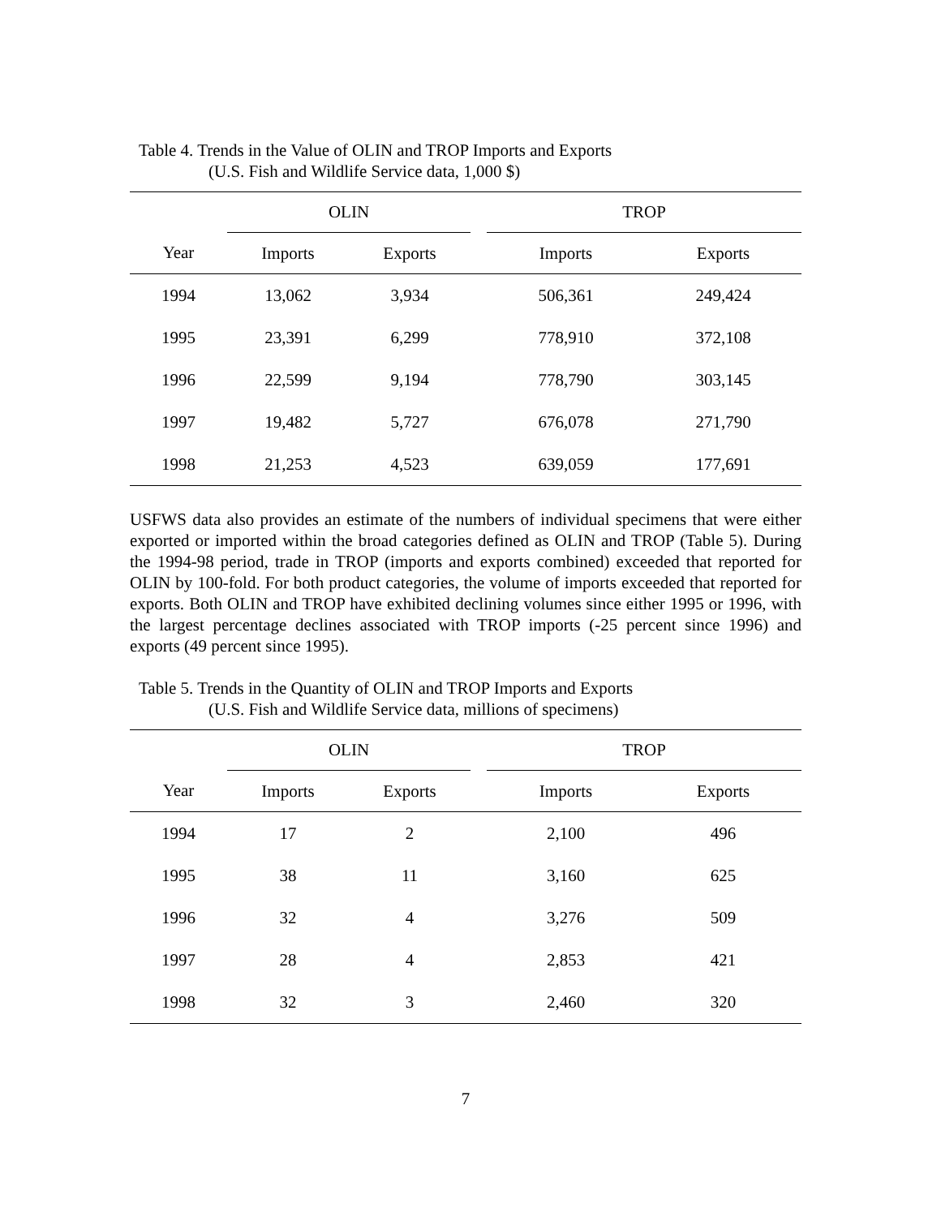Table 4. Trends in the Value of OLIN and TROP Imports and Exports
(U.S. Fish and Wildlife Service data, 1,000 $)
| | OLIN | | | TROP | |
| --- | --- | --- | --- | --- | --- |
| Year | Imports | Exports | | Imports | Exports |
| 1994 | 13,062 | 3,934 | | 506,361 | 249,424 |
| 1995 | 23,391 | 6,299 | | 778,910 | 372,108 |
| 1996 | 22,599 | 9,194 | | 778,790 | 303,145 |
| 1997 | 19,482 | 5,727 | | 676,078 | 271,790 |
| 1998 | 21,253 | 4,523 | | 639,059 | 177,691 |
USFWS data also provides an estimate of the numbers of individual specimens that were either exported or imported within the broad categories defined as OLIN and TROP (Table 5). During the 1994-98 period, trade in TROP (imports and exports combined) exceeded that reported for OLIN by 100-fold. For both product categories, the volume of imports exceeded that reported for exports. Both OLIN and TROP have exhibited declining volumes since either 1995 or 1996, with the largest percentage declines associated with TROP imports (-25 percent since 1996) and exports (49 percent since 1995).
Table 5. Trends in the Quantity of OLIN and TROP Imports and Exports
(U.S. Fish and Wildlife Service data, millions of specimens)
| | OLIN | | | TROP | |
| --- | --- | --- | --- | --- | --- |
| Year | Imports | Exports | | Imports | Exports |
| 1994 | 17 | 2 | | 2,100 | 496 |
| 1995 | 38 | 11 | | 3,160 | 625 |
| 1996 | 32 | 4 | | 3,276 | 509 |
| 1997 | 28 | 4 | | 2,853 | 421 |
| 1998 | 32 | 3 | | 2,460 | 320 |
7